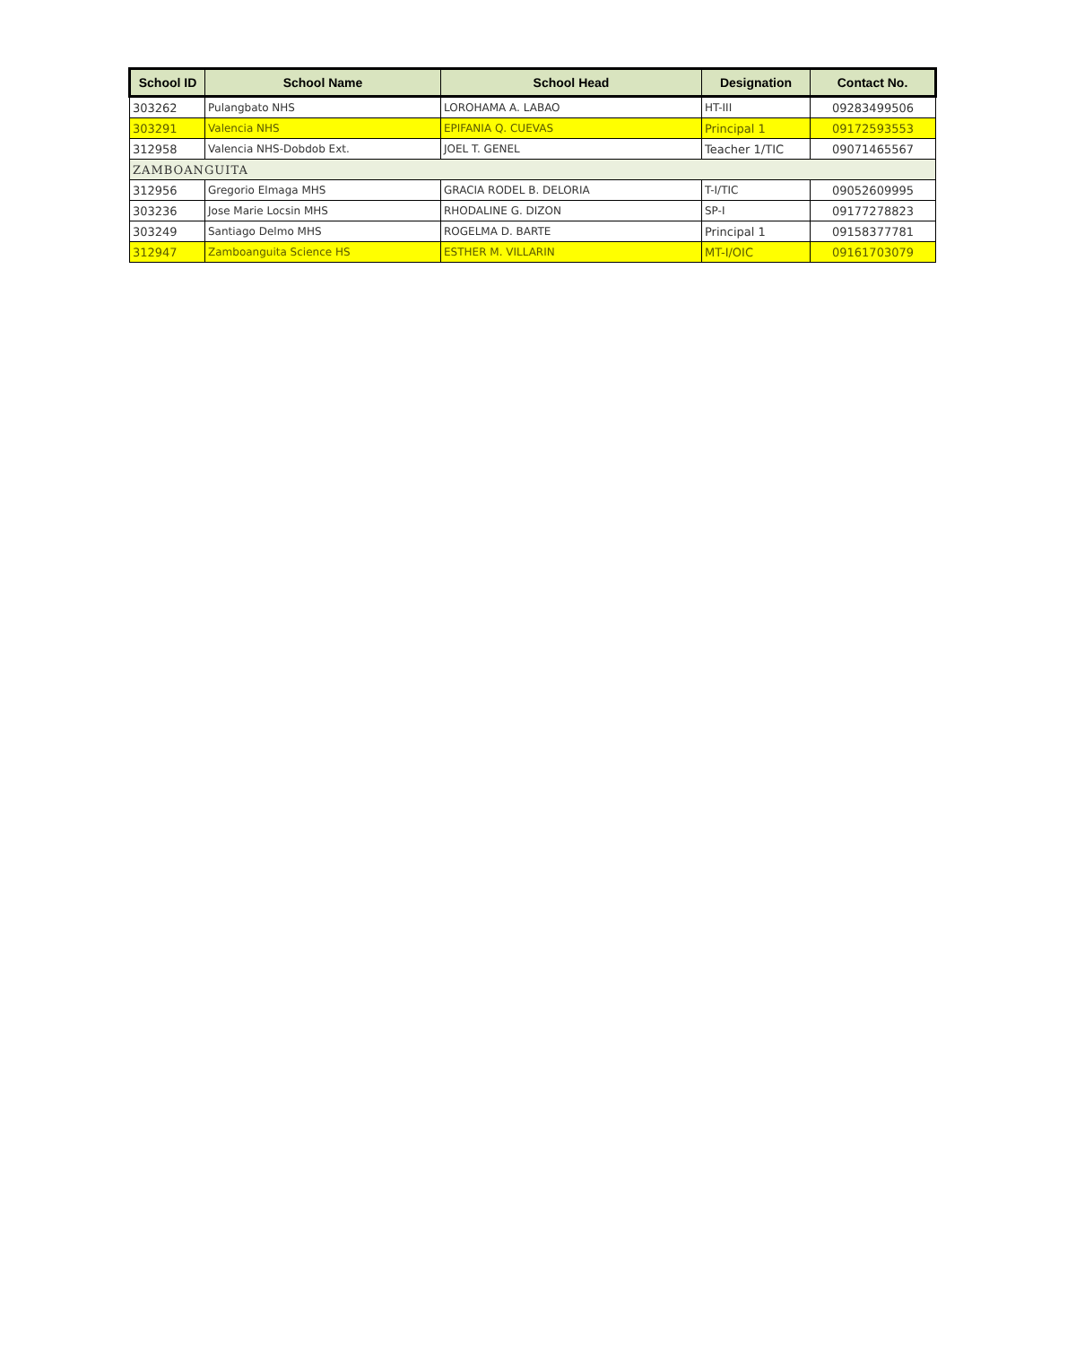| School ID | School Name | School Head | Designation | Contact No. |
| --- | --- | --- | --- | --- |
| 303262 | Pulangbato NHS | LOROHAMA A. LABAO | HT-III | 09283499506 |
| 303291 | Valencia NHS | EPIFANIA Q. CUEVAS | Principal 1 | 09172593553 |
| 312958 | Valencia NHS-Dobdob Ext. | JOEL T. GENEL | Teacher 1/TIC | 09071465567 |
| ZAMBOANGUITA | | | | |
| 312956 | Gregorio Elmaga MHS | GRACIA RODEL B. DELORIA | T-I/TIC | 09052609995 |
| 303236 | Jose Marie Locsin MHS | RHODALINE G. DIZON | SP-I | 09177278823 |
| 303249 | Santiago Delmo MHS | ROGELMA D. BARTE | Principal 1 | 09158377781 |
| 312947 | Zamboanguita Science HS | ESTHER M. VILLARIN | MT-I/OIC | 09161703079 |